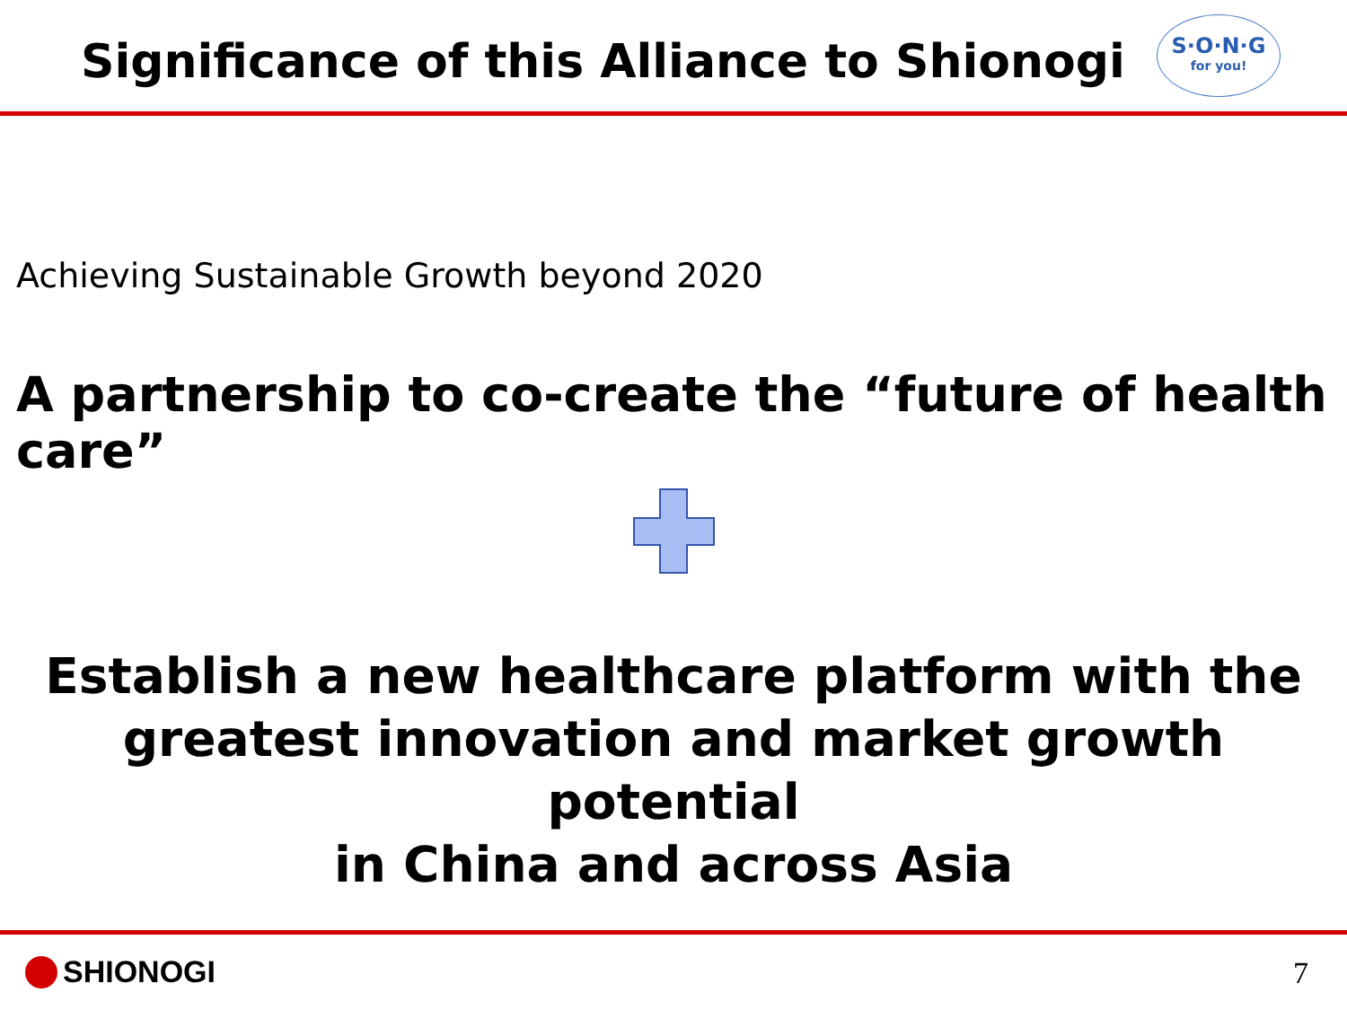Significance of this Alliance to Shionogi
S·O·N·G
for you!
Achieving Sustainable Growth beyond 2020
A partnership to co-create the “future of health care”
Establish a new healthcare platform with the
greatest innovation and market growth potential
in China and across Asia
SHIONOGI 7